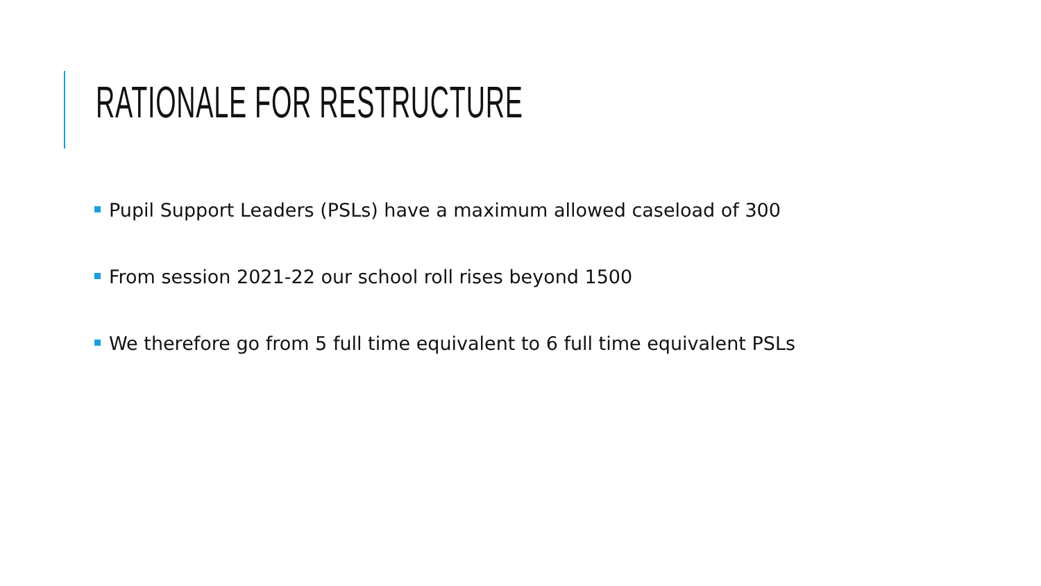RATIONALE FOR RESTRUCTURE
Pupil Support Leaders (PSLs) have a maximum allowed caseload of 300
From session 2021-22 our school roll rises beyond 1500
We therefore go from 5 full time equivalent to 6 full time equivalent PSLs